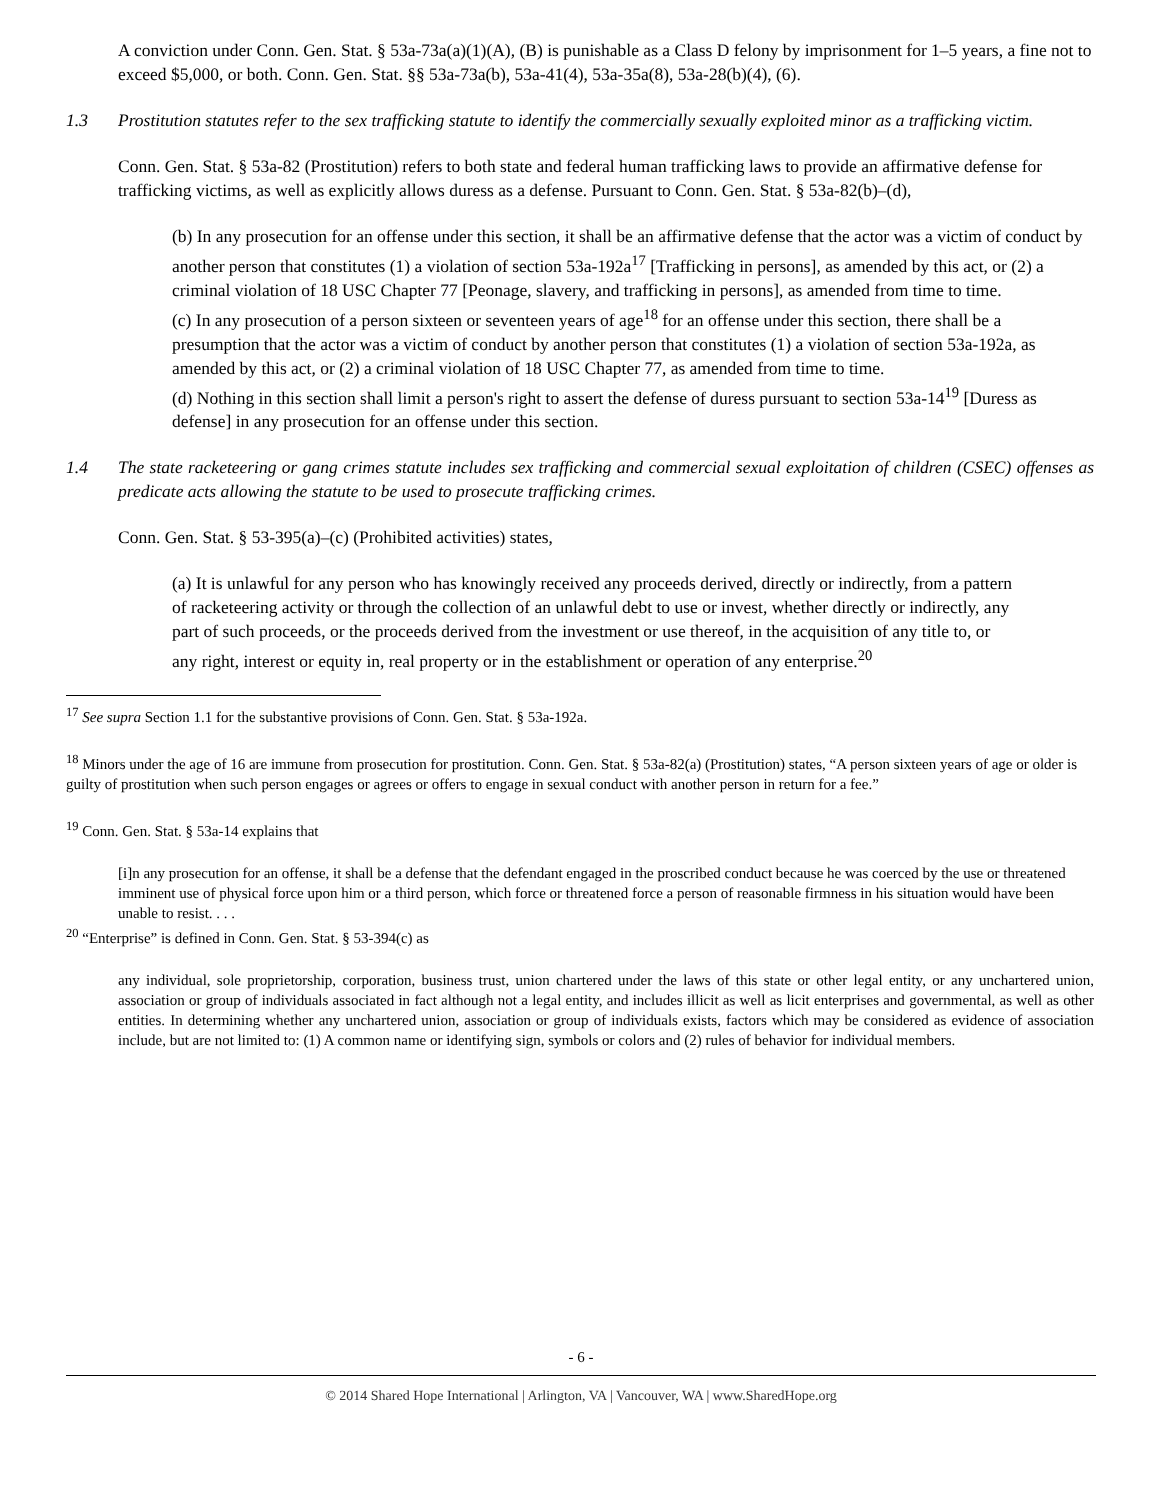A conviction under Conn. Gen. Stat. § 53a-73a(a)(1)(A), (B) is punishable as a Class D felony by imprisonment for 1–5 years, a fine not to exceed $5,000, or both. Conn. Gen. Stat. §§ 53a-73a(b), 53a-41(4), 53a-35a(8), 53a-28(b)(4), (6).
1.3 Prostitution statutes refer to the sex trafficking statute to identify the commercially sexually exploited minor as a trafficking victim.
Conn. Gen. Stat. § 53a-82 (Prostitution) refers to both state and federal human trafficking laws to provide an affirmative defense for trafficking victims, as well as explicitly allows duress as a defense. Pursuant to Conn. Gen. Stat. § 53a-82(b)–(d),
(b) In any prosecution for an offense under this section, it shall be an affirmative defense that the actor was a victim of conduct by another person that constitutes (1) a violation of section 53a-192a<sup>17</sup> [Trafficking in persons], as amended by this act, or (2) a criminal violation of 18 USC Chapter 77 [Peonage, slavery, and trafficking in persons], as amended from time to time.
(c) In any prosecution of a person sixteen or seventeen years of age<sup>18</sup> for an offense under this section, there shall be a presumption that the actor was a victim of conduct by another person that constitutes (1) a violation of section 53a-192a, as amended by this act, or (2) a criminal violation of 18 USC Chapter 77, as amended from time to time.
(d) Nothing in this section shall limit a person's right to assert the defense of duress pursuant to section 53a-14<sup>19</sup> [Duress as defense] in any prosecution for an offense under this section.
1.4 The state racketeering or gang crimes statute includes sex trafficking and commercial sexual exploitation of children (CSEC) offenses as predicate acts allowing the statute to be used to prosecute trafficking crimes.
Conn. Gen. Stat. § 53-395(a)–(c) (Prohibited activities) states,
(a) It is unlawful for any person who has knowingly received any proceeds derived, directly or indirectly, from a pattern of racketeering activity or through the collection of an unlawful debt to use or invest, whether directly or indirectly, any part of such proceeds, or the proceeds derived from the investment or use thereof, in the acquisition of any title to, or any right, interest or equity in, real property or in the establishment or operation of any enterprise.<sup>20</sup>
<sup>17</sup> See supra Section 1.1 for the substantive provisions of Conn. Gen. Stat. § 53a-192a.
<sup>18</sup> Minors under the age of 16 are immune from prosecution for prostitution. Conn. Gen. Stat. § 53a-82(a) (Prostitution) states, “A person sixteen years of age or older is guilty of prostitution when such person engages or agrees or offers to engage in sexual conduct with another person in return for a fee.”
<sup>19</sup> Conn. Gen. Stat. § 53a-14 explains that
[i]n any prosecution for an offense, it shall be a defense that the defendant engaged in the proscribed conduct because he was coerced by the use or threatened imminent use of physical force upon him or a third person, which force or threatened force a person of reasonable firmness in his situation would have been unable to resist. . . .
<sup>20</sup> “Enterprise” is defined in Conn. Gen. Stat. § 53-394(c) as
any individual, sole proprietorship, corporation, business trust, union chartered under the laws of this state or other legal entity, or any unchartered union, association or group of individuals associated in fact although not a legal entity, and includes illicit as well as licit enterprises and governmental, as well as other entities. In determining whether any unchartered union, association or group of individuals exists, factors which may be considered as evidence of association include, but are not limited to: (1) A common name or identifying sign, symbols or colors and (2) rules of behavior for individual members.
- 6 -
© 2014 Shared Hope International | Arlington, VA | Vancouver, WA | www.SharedHope.org